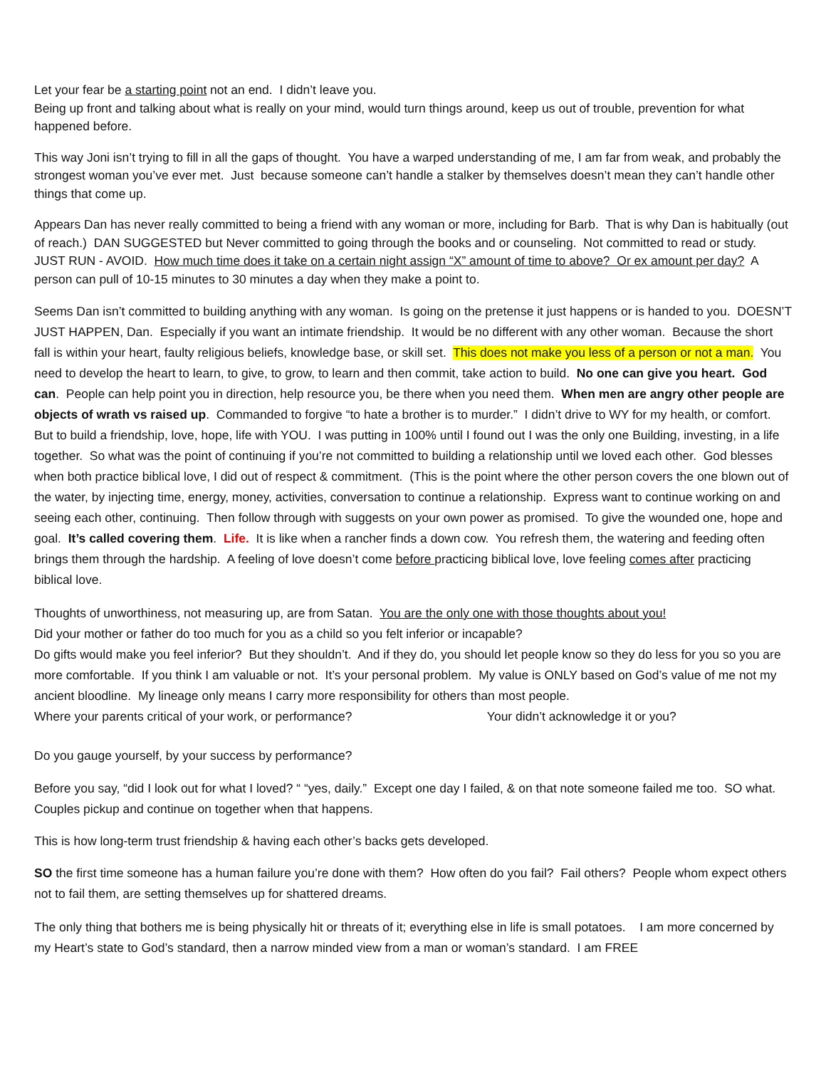Let your fear be a starting point not an end. I didn’t leave you.
Being up front and talking about what is really on your mind, would turn things around, keep us out of trouble, prevention for what happened before.
This way Joni isn’t trying to fill in all the gaps of thought. You have a warped understanding of me, I am far from weak, and probably the strongest woman you’ve ever met. Just because someone can’t handle a stalker by themselves doesn’t mean they can’t handle other things that come up.
Appears Dan has never really committed to being a friend with any woman or more, including for Barb. That is why Dan is habitually (out of reach.) DAN SUGGESTED but Never committed to going through the books and or counseling. Not committed to read or study. JUST RUN - AVOID. How much time does it take on a certain night assign “X” amount of time to above? Or ex amount per day? A person can pull of 10-15 minutes to 30 minutes a day when they make a point to.
Seems Dan isn’t committed to building anything with any woman. Is going on the pretense it just happens or is handed to you. DOESN’T JUST HAPPEN, Dan. Especially if you want an intimate friendship. It would be no different with any other woman. Because the short fall is within your heart, faulty religious beliefs, knowledge base, or skill set. This does not make you less of a person or not a man. You need to develop the heart to learn, to give, to grow, to learn and then commit, take action to build. No one can give you heart. God can. People can help point you in direction, help resource you, be there when you need them. When men are angry other people are objects of wrath vs raised up. Commanded to forgive “to hate a brother is to murder.” I didn’t drive to WY for my health, or comfort. But to build a friendship, love, hope, life with YOU. I was putting in 100% until I found out I was the only one Building, investing, in a life together. So what was the point of continuing if you’re not committed to building a relationship until we loved each other. God blesses when both practice biblical love, I did out of respect & commitment. (This is the point where the other person covers the one blown out of the water, by injecting time, energy, money, activities, conversation to continue a relationship. Express want to continue working on and seeing each other, continuing. Then follow through with suggests on your own power as promised. To give the wounded one, hope and goal. It’s called covering them. Life. It is like when a rancher finds a down cow. You refresh them, the watering and feeding often brings them through the hardship. A feeling of love doesn’t come before practicing biblical love, love feeling comes after practicing biblical love.
Thoughts of unworthiness, not measuring up, are from Satan. You are the only one with those thoughts about you!
Did your mother or father do too much for you as a child so you felt inferior or incapable?
Do gifts would make you feel inferior? But they shouldn’t. And if they do, you should let people know so they do less for you so you are more comfortable. If you think I am valuable or not. It’s your personal problem. My value is ONLY based on God’s value of me not my ancient bloodline. My lineage only means I carry more responsibility for others than most people.
Where your parents critical of your work, or performance? Your didn’t acknowledge it or you?
Do you gauge yourself, by your success by performance?
Before you say, “did I look out for what I loved? “ “yes, daily.” Except one day I failed, & on that note someone failed me too. SO what. Couples pickup and continue on together when that happens.
This is how long-term trust friendship & having each other’s backs gets developed.
SO the first time someone has a human failure you’re done with them? How often do you fail? Fail others? People whom expect others not to fail them, are setting themselves up for shattered dreams.
The only thing that bothers me is being physically hit or threats of it; everything else in life is small potatoes. I am more concerned by my Heart’s state to God’s standard, then a narrow minded view from a man or woman’s standard. I am FREE